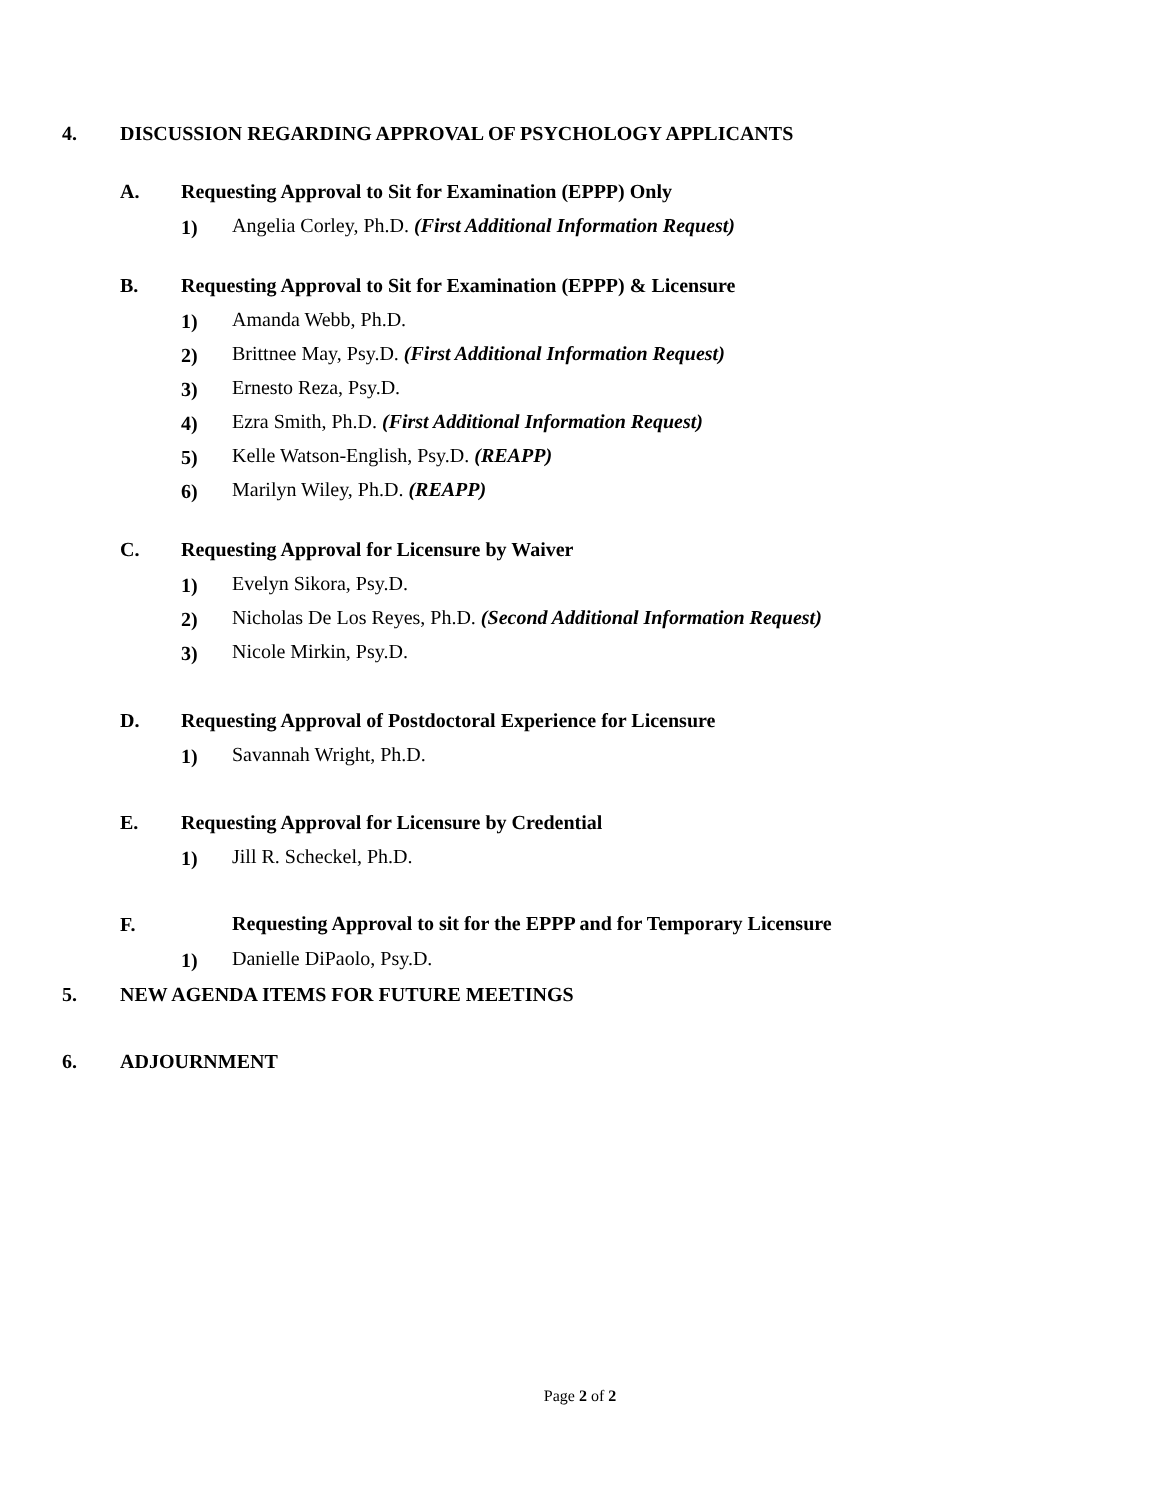4. DISCUSSION REGARDING APPROVAL OF PSYCHOLOGY APPLICANTS
A. Requesting Approval to Sit for Examination (EPPP) Only
1) Angelia Corley, Ph.D. (First Additional Information Request)
B. Requesting Approval to Sit for Examination (EPPP) & Licensure
1) Amanda Webb, Ph.D.
2) Brittnee May, Psy.D. (First Additional Information Request)
3) Ernesto Reza, Psy.D.
4) Ezra Smith, Ph.D. (First Additional Information Request)
5) Kelle Watson-English, Psy.D. (REAPP)
6) Marilyn Wiley, Ph.D. (REAPP)
C. Requesting Approval for Licensure by Waiver
1) Evelyn Sikora, Psy.D.
2) Nicholas De Los Reyes, Ph.D. (Second Additional Information Request)
3) Nicole Mirkin, Psy.D.
D. Requesting Approval of Postdoctoral Experience for Licensure
1) Savannah Wright, Ph.D.
E. Requesting Approval for Licensure by Credential
1) Jill R. Scheckel, Ph.D.
F. Requesting Approval to sit for the EPPP and for Temporary Licensure
1) Danielle DiPaolo, Psy.D.
5. NEW AGENDA ITEMS FOR FUTURE MEETINGS
6. ADJOURNMENT
Page 2 of 2